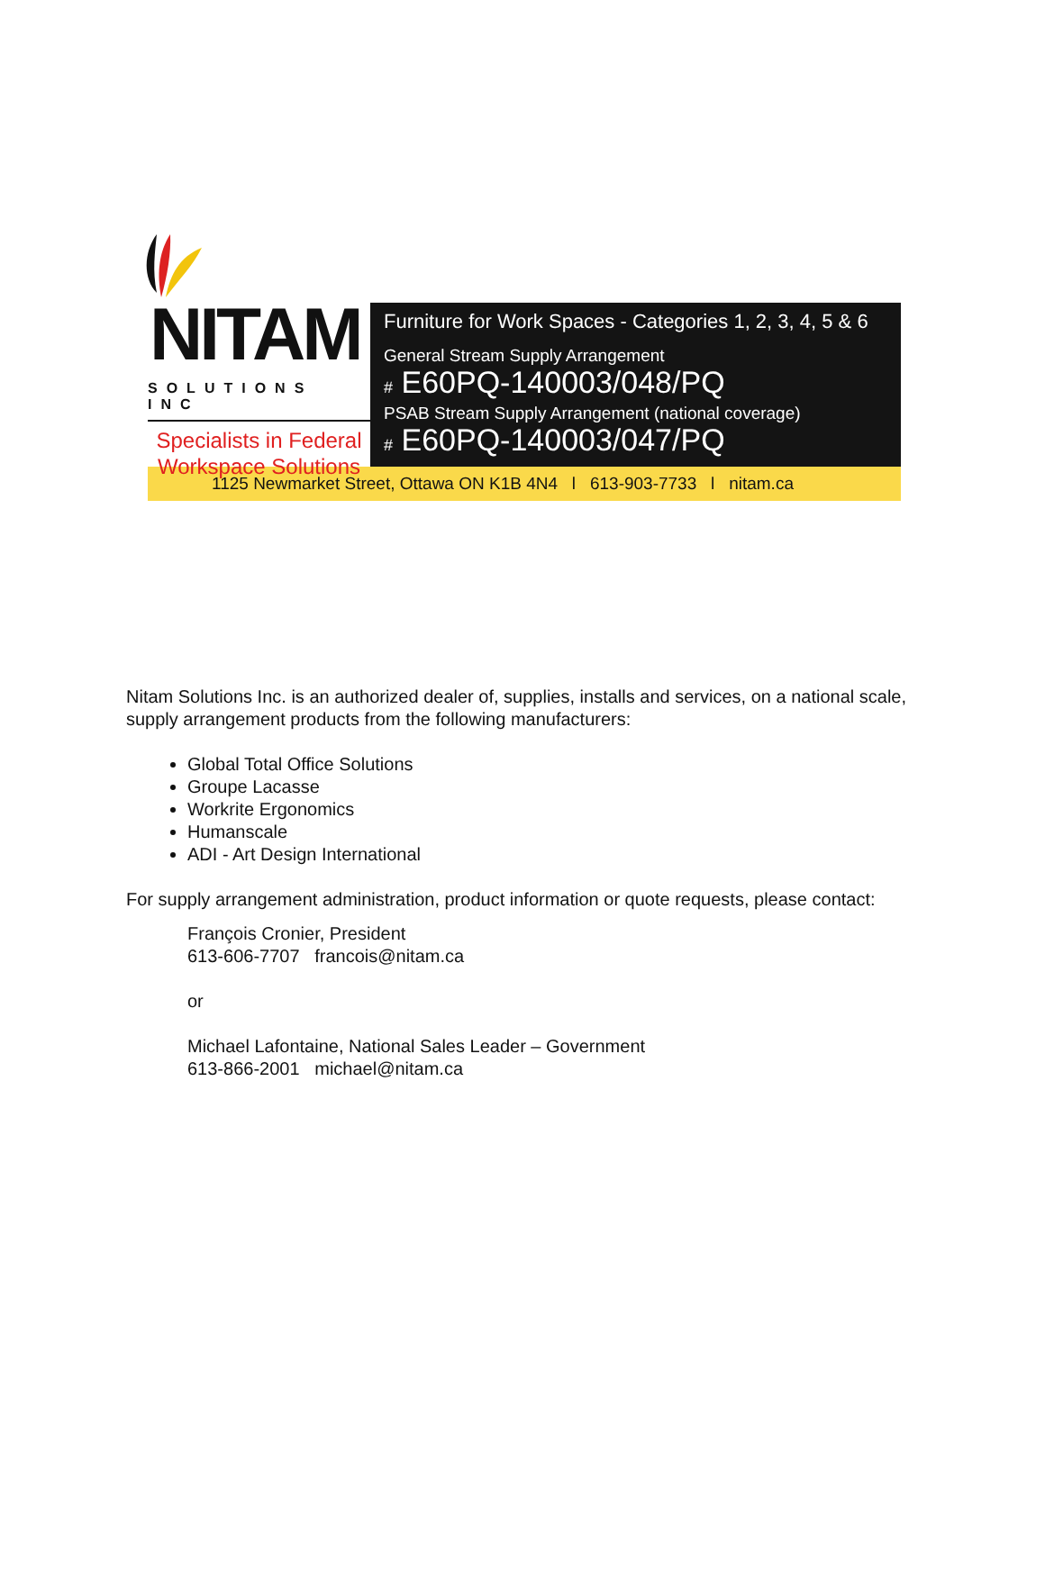NITAM
SOLUTIONS INC
Specialists in Federal
Workspace Solutions
Furniture for Work Spaces - Categories 1, 2, 3, 4, 5 & 6
General Stream Supply Arrangement
# E60PQ-140003/048/PQ
PSAB Stream Supply Arrangement (national coverage)
# E60PQ-140003/047/PQ
1125 Newmarket Street, Ottawa ON K1B 4N4 l 613-903-7733 l nitam.ca
Nitam Solutions Inc. is an authorized dealer of, supplies, installs and services, on a national scale, supply arrangement products from the following manufacturers:
Global Total Office Solutions
Groupe Lacasse
Workrite Ergonomics
Humanscale
ADI - Art Design International
For supply arrangement administration, product information or quote requests, please contact:
François Cronier, President
613-606-7707 francois@nitam.ca
or
Michael Lafontaine, National Sales Leader – Government
613-866-2001 michael@nitam.ca